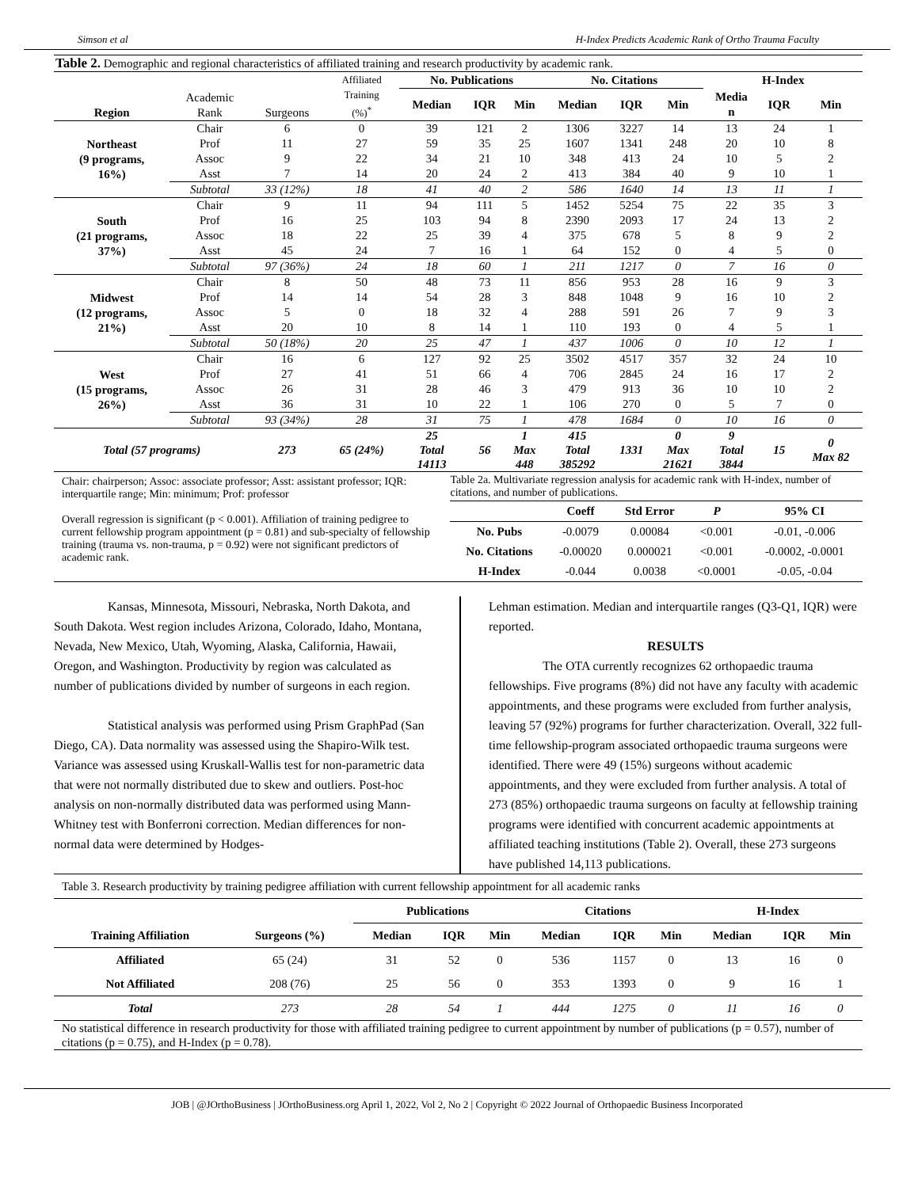Simson et al H-Index Predicts Academic Rank of Ortho Trauma Faculty
| Table 2. Demographic and regional characteristics of affiliated training and research productivity by academic rank. | | | | | | | | | | | | |
| Region | Academic Rank | Surgeons | Affiliated Training (%)<sup>*</sup> | No. Publications | | | No. Citations | | | H-Index | | |
| | | | | Median | IQR | Min | Median | IQR | Min | Media n | IQR | Min |
| Northeast (9 programs, 16%) | Chair | 6 | 0 | 39 | 121 | 2 | 1306 | 3227 | 14 | 13 | 24 | 1 |
| | Prof | 11 | 27 | 59 | 35 | 25 | 1607 | 1341 | 248 | 20 | 10 | 8 |
| | Assoc | 9 | 22 | 34 | 21 | 10 | 348 | 413 | 24 | 10 | 5 | 2 |
| | Asst | 7 | 14 | 20 | 24 | 2 | 413 | 384 | 40 | 9 | 10 | 1 |
| | Subtotal | 33 (12%) | 18 | 41 | 40 | 2 | 586 | 1640 | 14 | 13 | 11 | 1 |
| South (21 programs, 37%) | Chair | 9 | 11 | 94 | 111 | 5 | 1452 | 5254 | 75 | 22 | 35 | 3 |
| | Prof | 16 | 25 | 103 | 94 | 8 | 2390 | 2093 | 17 | 24 | 13 | 2 |
| | Assoc | 18 | 22 | 25 | 39 | 4 | 375 | 678 | 5 | 8 | 9 | 2 |
| | Asst | 45 | 24 | 7 | 16 | 1 | 64 | 152 | 0 | 4 | 5 | 0 |
| | Subtotal | 97 (36%) | 24 | 18 | 60 | 1 | 211 | 1217 | 0 | 7 | 16 | 0 |
| Midwest (12 programs, 21%) | Chair | 8 | 50 | 48 | 73 | 11 | 856 | 953 | 28 | 16 | 9 | 3 |
| | Prof | 14 | 14 | 54 | 28 | 3 | 848 | 1048 | 9 | 16 | 10 | 2 |
| | Assoc | 5 | 0 | 18 | 32 | 4 | 288 | 591 | 26 | 7 | 9 | 3 |
| | Asst | 20 | 10 | 8 | 14 | 1 | 110 | 193 | 0 | 4 | 5 | 1 |
| | Subtotal | 50 (18%) | 20 | 25 | 47 | 1 | 437 | 1006 | 0 | 10 | 12 | 1 |
| West (15 programs, 26%) | Chair | 16 | 6 | 127 | 92 | 25 | 3502 | 4517 | 357 | 32 | 24 | 10 |
| | Prof | 27 | 41 | 51 | 66 | 4 | 706 | 2845 | 24 | 16 | 17 | 2 |
| | Assoc | 26 | 31 | 28 | 46 | 3 | 479 | 913 | 36 | 10 | 10 | 2 |
| | Asst | 36 | 31 | 10 | 22 | 1 | 106 | 270 | 0 | 5 | 7 | 0 |
| | Subtotal | 93 (34%) | 28 | 31 | 75 | 1 | 478 | 1684 | 0 | 10 | 16 | 0 |
| Total (57 programs) | | 273 | 65 (24%) | 25 Total 14113 | 56 | 1 Max 448 | 415 Total 385292 | 1331 | 0 Max 21621 | 9 Total 3844 | 15 | 0 Max 82 |
Chair: chairperson; Assoc: associate professor; Asst: assistant professor; IQR: interquartile range; Min: minimum; Prof: professor
Overall regression is significant (p < 0.001). Affiliation of training pedigree to current fellowship program appointment (p = 0.81) and sub-specialty of fellowship training (trauma vs. non-trauma, p = 0.92) were not significant predictors of academic rank.
Table 2a. Multivariate regression analysis for academic rank with H-index, number of citations, and number of publications.
| | Coeff | Std Error | P | 95% CI |
| --- | --- | --- | --- | --- |
| No. Pubs | -0.0079 | 0.00084 | <0.001 | -0.01, -0.006 |
| No. Citations | -0.00020 | 0.000021 | <0.001 | -0.0002, -0.0001 |
| H-Index | -0.044 | 0.0038 | <0.0001 | -0.05, -0.04 |
Kansas, Minnesota, Missouri, Nebraska, North Dakota, and South Dakota. West region includes Arizona, Colorado, Idaho, Montana, Nevada, New Mexico, Utah, Wyoming, Alaska, California, Hawaii, Oregon, and Washington. Productivity by region was calculated as number of publications divided by number of surgeons in each region.
Statistical analysis was performed using Prism GraphPad (San Diego, CA). Data normality was assessed using the Shapiro-Wilk test. Variance was assessed using Kruskall-Wallis test for non-parametric data that were not normally distributed due to skew and outliers. Post-hoc analysis on non-normally distributed data was performed using Mann-Whitney test with Bonferroni correction. Median differences for non-normal data were determined by Hodges-
Lehman estimation. Median and interquartile ranges (Q3-Q1, IQR) were reported.
RESULTS
The OTA currently recognizes 62 orthopaedic trauma fellowships. Five programs (8%) did not have any faculty with academic appointments, and these programs were excluded from further analysis, leaving 57 (92%) programs for further characterization. Overall, 322 full-time fellowship-program associated orthopaedic trauma surgeons were identified. There were 49 (15%) surgeons without academic appointments, and they were excluded from further analysis. A total of 273 (85%) orthopaedic trauma surgeons on faculty at fellowship training programs were identified with concurrent academic appointments at affiliated teaching institutions (Table 2). Overall, these 273 surgeons have published 14,113 publications.
| Table 3. Research productivity by training pedigree affiliation with current fellowship appointment for all academic ranks | | | | | | | | | | |
| | | Publications | | | Citations | | | H-Index | | |
| Training Affiliation | Surgeons (%) | Median | IQR | Min | Median | IQR | Min | Median | IQR | Min |
| Affiliated | 65 (24) | 31 | 52 | 0 | 536 | 1157 | 0 | 13 | 16 | 0 |
| Not Affiliated | 208 (76) | 25 | 56 | 0 | 353 | 1393 | 0 | 9 | 16 | 1 |
| Total | 273 | 28 | 54 | 1 | 444 | 1275 | 0 | 11 | 16 | 0 |
| No statistical difference in research productivity for those with affiliated training pedigree to current appointment by number of publications (p = 0.57), number of citations (p = 0.75), and H-Index (p = 0.78). | | | | | | | | | | |
JOB | @JOrthoBusiness | JOrthoBusiness.org April 1, 2022, Vol 2, No 2 | Copyright © 2022 Journal of Orthopaedic Business Incorporated